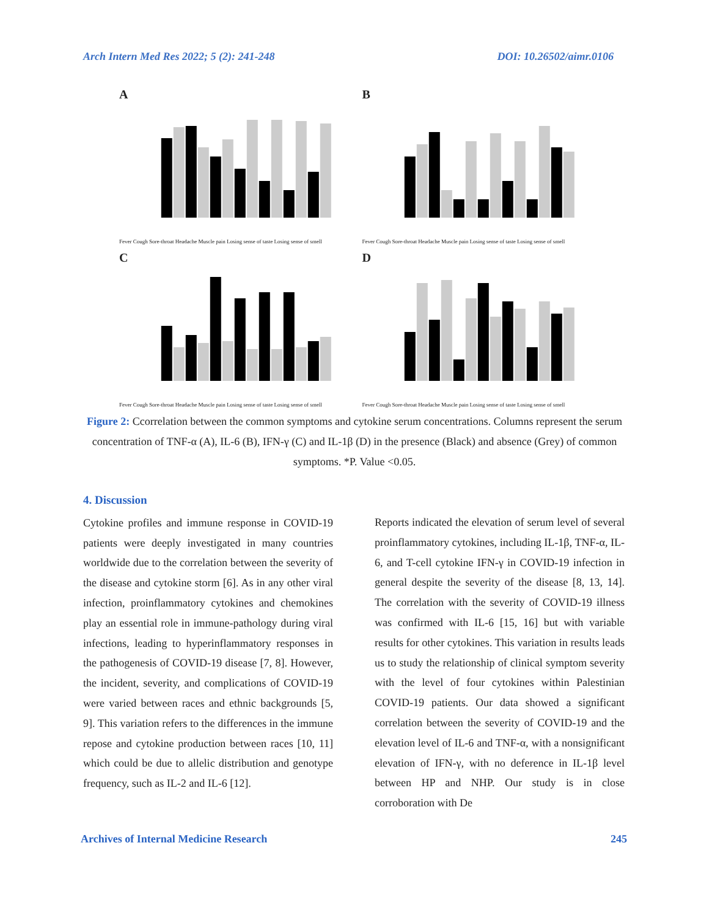Arch Intern Med Res 2022; 5 (2): 241-248
DOI: 10.26502/aimr.0106
A
Fever Cough Sore-throat Headache Muscle pain Losing sense of taste Losing sense of smell
B
Fever Cough Sore-throat Headache Muscle pain Losing sense of taste Losing sense of smell
C
Fever Cough Sore-throat Headache Muscle pain Losing sense of taste Losing sense of smell
D
Fever Cough Sore-throat Headache Muscle pain Losing sense of taste Losing sense of smell
Figure 2: Ccorrelation between the common symptoms and cytokine serum concentrations. Columns represent the serum concentration of TNF-α (A), IL-6 (B), IFN-γ (C) and IL-1β (D) in the presence (Black) and absence (Grey) of common symptoms. *P. Value <0.05.
4. Discussion
Cytokine profiles and immune response in COVID-19 patients were deeply investigated in many countries worldwide due to the correlation between the severity of the disease and cytokine storm [6]. As in any other viral infection, proinflammatory cytokines and chemokines play an essential role in immune-pathology during viral infections, leading to hyperinflammatory responses in the pathogenesis of COVID-19 disease [7, 8]. However, the incident, severity, and complications of COVID-19 were varied between races and ethnic backgrounds [5, 9]. This variation refers to the differences in the immune repose and cytokine production between races [10, 11] which could be due to allelic distribution and genotype frequency, such as IL-2 and IL-6 [12].
Reports indicated the elevation of serum level of several proinflammatory cytokines, including IL-1β, TNF-α, IL-6, and T-cell cytokine IFN-γ in COVID-19 infection in general despite the severity of the disease [8, 13, 14]. The correlation with the severity of COVID-19 illness was confirmed with IL-6 [15, 16] but with variable results for other cytokines. This variation in results leads us to study the relationship of clinical symptom severity with the level of four cytokines within Palestinian COVID-19 patients. Our data showed a significant correlation between the severity of COVID-19 and the elevation level of IL-6 and TNF-α, with a nonsignificant elevation of IFN-γ, with no deference in IL-1β level between HP and NHP. Our study is in close corroboration with De
Archives of Internal Medicine Research
245